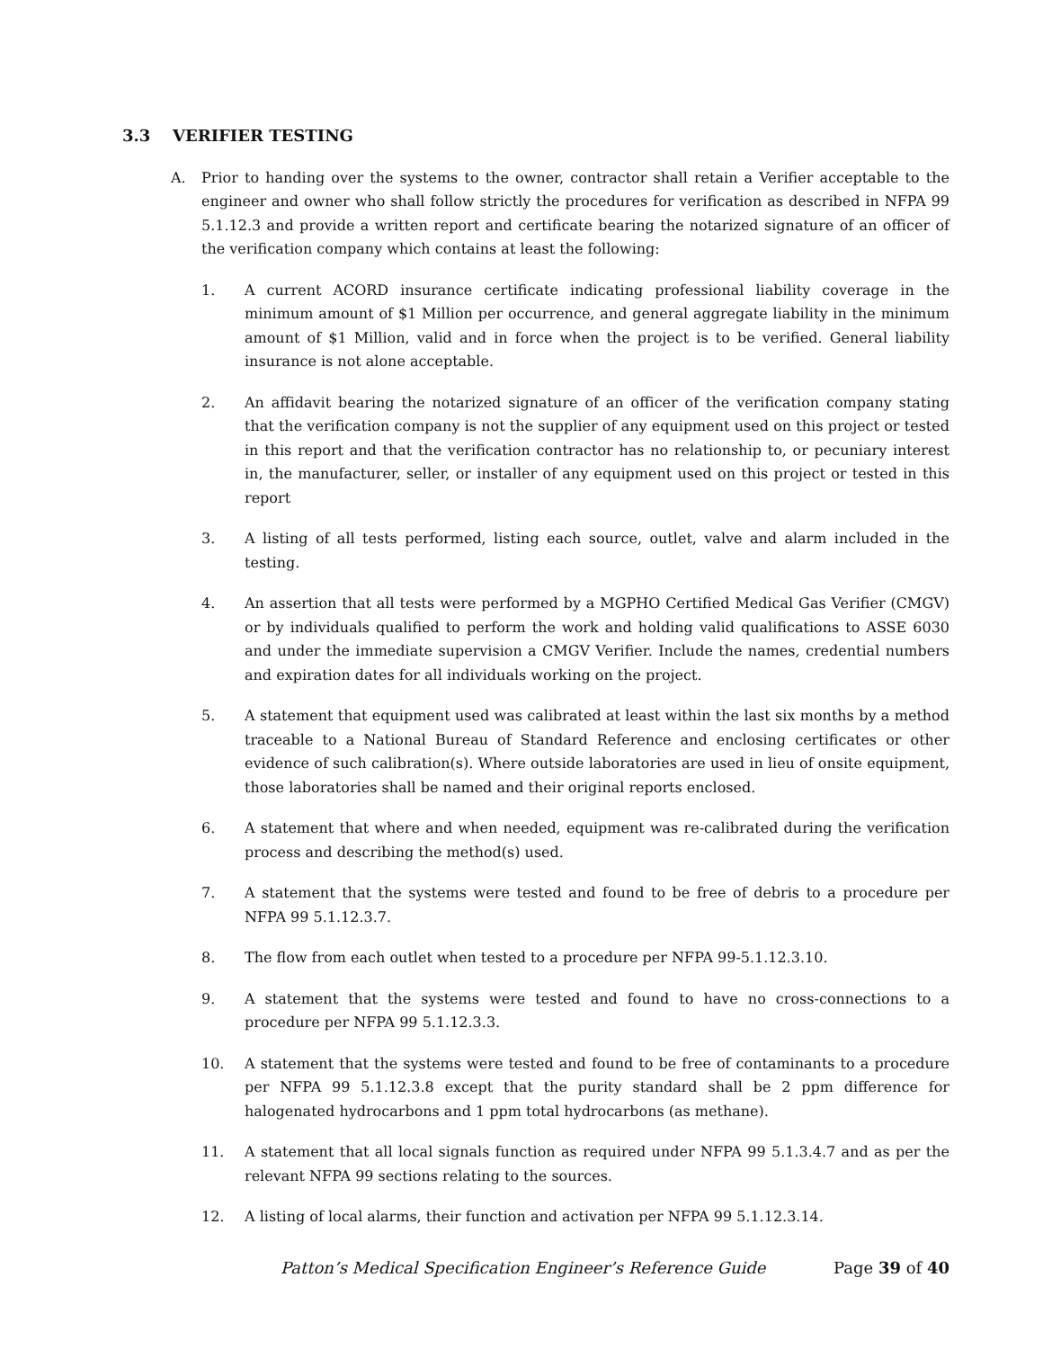3.3 VERIFIER TESTING
A. Prior to handing over the systems to the owner, contractor shall retain a Verifier acceptable to the engineer and owner who shall follow strictly the procedures for verification as described in NFPA 99 5.1.12.3 and provide a written report and certificate bearing the notarized signature of an officer of the verification company which contains at least the following:
1. A current ACORD insurance certificate indicating professional liability coverage in the minimum amount of $1 Million per occurrence, and general aggregate liability in the minimum amount of $1 Million, valid and in force when the project is to be verified. General liability insurance is not alone acceptable.
2. An affidavit bearing the notarized signature of an officer of the verification company stating that the verification company is not the supplier of any equipment used on this project or tested in this report and that the verification contractor has no relationship to, or pecuniary interest in, the manufacturer, seller, or installer of any equipment used on this project or tested in this report
3. A listing of all tests performed, listing each source, outlet, valve and alarm included in the testing.
4. An assertion that all tests were performed by a MGPHO Certified Medical Gas Verifier (CMGV) or by individuals qualified to perform the work and holding valid qualifications to ASSE 6030 and under the immediate supervision a CMGV Verifier. Include the names, credential numbers and expiration dates for all individuals working on the project.
5. A statement that equipment used was calibrated at least within the last six months by a method traceable to a National Bureau of Standard Reference and enclosing certificates or other evidence of such calibration(s). Where outside laboratories are used in lieu of onsite equipment, those laboratories shall be named and their original reports enclosed.
6. A statement that where and when needed, equipment was re-calibrated during the verification process and describing the method(s) used.
7. A statement that the systems were tested and found to be free of debris to a procedure per NFPA 99 5.1.12.3.7.
8. The flow from each outlet when tested to a procedure per NFPA 99-5.1.12.3.10.
9. A statement that the systems were tested and found to have no cross-connections to a procedure per NFPA 99 5.1.12.3.3.
10. A statement that the systems were tested and found to be free of contaminants to a procedure per NFPA 99 5.1.12.3.8 except that the purity standard shall be 2 ppm difference for halogenated hydrocarbons and 1 ppm total hydrocarbons (as methane).
11. A statement that all local signals function as required under NFPA 99 5.1.3.4.7 and as per the relevant NFPA 99 sections relating to the sources.
12. A listing of local alarms, their function and activation per NFPA 99 5.1.12.3.14.
Patton’s Medical Specification Engineer’s Reference Guide Page 39 of 40